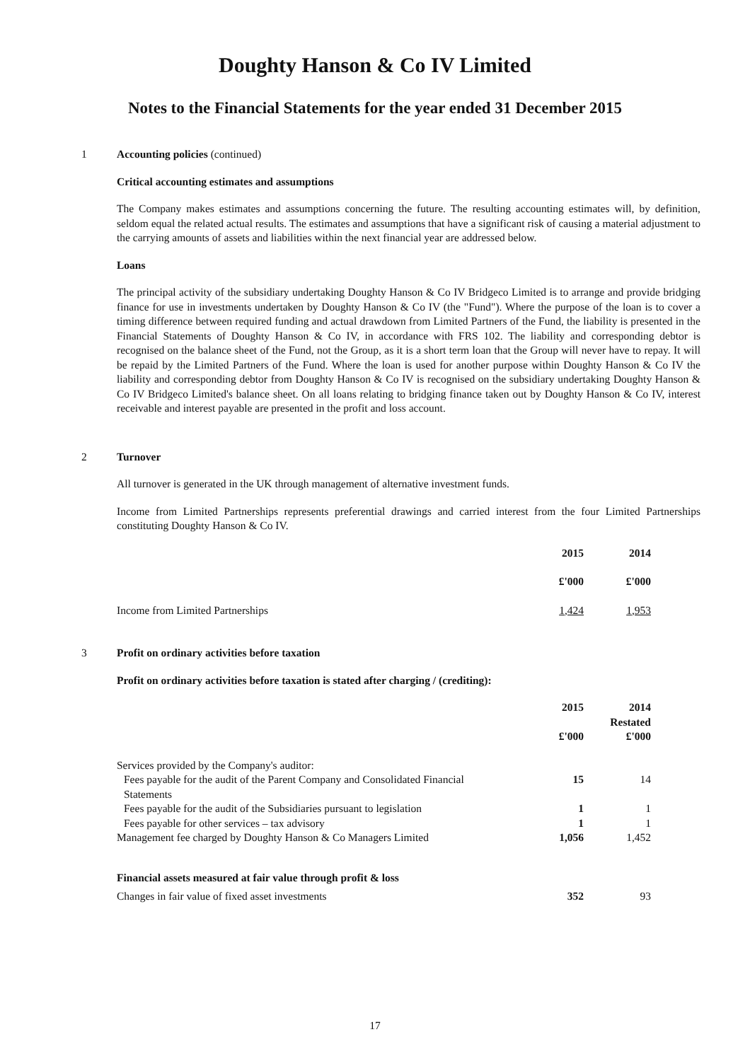Doughty Hanson & Co IV Limited
Notes to the Financial Statements for the year ended 31 December 2015
1 Accounting policies (continued)
Critical accounting estimates and assumptions
The Company makes estimates and assumptions concerning the future. The resulting accounting estimates will, by definition, seldom equal the related actual results. The estimates and assumptions that have a significant risk of causing a material adjustment to the carrying amounts of assets and liabilities within the next financial year are addressed below.
Loans
The principal activity of the subsidiary undertaking Doughty Hanson & Co IV Bridgeco Limited is to arrange and provide bridging finance for use in investments undertaken by Doughty Hanson & Co IV (the "Fund"). Where the purpose of the loan is to cover a timing difference between required funding and actual drawdown from Limited Partners of the Fund, the liability is presented in the Financial Statements of Doughty Hanson & Co IV, in accordance with FRS 102. The liability and corresponding debtor is recognised on the balance sheet of the Fund, not the Group, as it is a short term loan that the Group will never have to repay. It will be repaid by the Limited Partners of the Fund. Where the loan is used for another purpose within Doughty Hanson & Co IV the liability and corresponding debtor from Doughty Hanson & Co IV is recognised on the subsidiary undertaking Doughty Hanson & Co IV Bridgeco Limited's balance sheet. On all loans relating to bridging finance taken out by Doughty Hanson & Co IV, interest receivable and interest payable are presented in the profit and loss account.
2 Turnover
All turnover is generated in the UK through management of alternative investment funds.
Income from Limited Partnerships represents preferential drawings and carried interest from the four Limited Partnerships constituting Doughty Hanson & Co IV.
| | 2015 | 2014 | |
| | £'000 | £'000 | |
| Income from Limited Partnerships | 1,424 | 1,953 | |
3 Profit on ordinary activities before taxation
Profit on ordinary activities before taxation is stated after charging / (crediting):
| | 2015 | 2014 Restated | |
| | £'000 | £'000 | |
| Services provided by the Company's auditor: | | | |
| Fees payable for the audit of the Parent Company and Consolidated Financial Statements | 15 | 14 | |
| Fees payable for the audit of the Subsidiaries pursuant to legislation | 1 | 1 | |
| Fees payable for other services – tax advisory | 1 | 1 | |
| Management fee charged by Doughty Hanson & Co Managers Limited | 1,056 | 1,452 | |
| Financial assets measured at fair value through profit & loss | | | |
| Changes in fair value of fixed asset investments | 352 | 93 | |
17